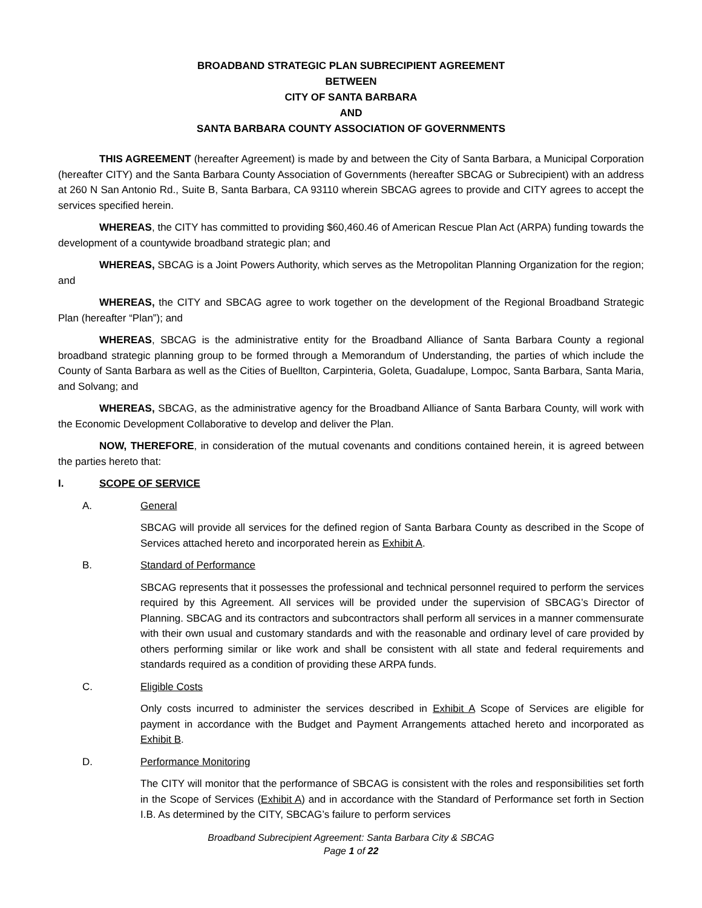BROADBAND STRATEGIC PLAN SUBRECIPIENT AGREEMENT
BETWEEN
CITY OF SANTA BARBARA
AND
SANTA BARBARA COUNTY ASSOCIATION OF GOVERNMENTS
THIS AGREEMENT (hereafter Agreement) is made by and between the City of Santa Barbara, a Municipal Corporation (hereafter CITY) and the Santa Barbara County Association of Governments (hereafter SBCAG or Subrecipient) with an address at 260 N San Antonio Rd., Suite B, Santa Barbara, CA 93110 wherein SBCAG agrees to provide and CITY agrees to accept the services specified herein.
WHEREAS, the CITY has committed to providing $60,460.46 of American Rescue Plan Act (ARPA) funding towards the development of a countywide broadband strategic plan; and
WHEREAS, SBCAG is a Joint Powers Authority, which serves as the Metropolitan Planning Organization for the region; and
WHEREAS, the CITY and SBCAG agree to work together on the development of the Regional Broadband Strategic Plan (hereafter “Plan”); and
WHEREAS, SBCAG is the administrative entity for the Broadband Alliance of Santa Barbara County a regional broadband strategic planning group to be formed through a Memorandum of Understanding, the parties of which include the County of Santa Barbara as well as the Cities of Buellton, Carpinteria, Goleta, Guadalupe, Lompoc, Santa Barbara, Santa Maria, and Solvang; and
WHEREAS, SBCAG, as the administrative agency for the Broadband Alliance of Santa Barbara County, will work with the Economic Development Collaborative to develop and deliver the Plan.
NOW, THEREFORE, in consideration of the mutual covenants and conditions contained herein, it is agreed between the parties hereto that:
I. SCOPE OF SERVICE
A. General
SBCAG will provide all services for the defined region of Santa Barbara County as described in the Scope of Services attached hereto and incorporated herein as Exhibit A.
B. Standard of Performance
SBCAG represents that it possesses the professional and technical personnel required to perform the services required by this Agreement. All services will be provided under the supervision of SBCAG’s Director of Planning. SBCAG and its contractors and subcontractors shall perform all services in a manner commensurate with their own usual and customary standards and with the reasonable and ordinary level of care provided by others performing similar or like work and shall be consistent with all state and federal requirements and standards required as a condition of providing these ARPA funds.
C. Eligible Costs
Only costs incurred to administer the services described in Exhibit A Scope of Services are eligible for payment in accordance with the Budget and Payment Arrangements attached hereto and incorporated as Exhibit B.
D. Performance Monitoring
The CITY will monitor that the performance of SBCAG is consistent with the roles and responsibilities set forth in the Scope of Services (Exhibit A) and in accordance with the Standard of Performance set forth in Section I.B. As determined by the CITY, SBCAG’s failure to perform services
Broadband Subrecipient Agreement: Santa Barbara City & SBCAG
Page 1 of 22